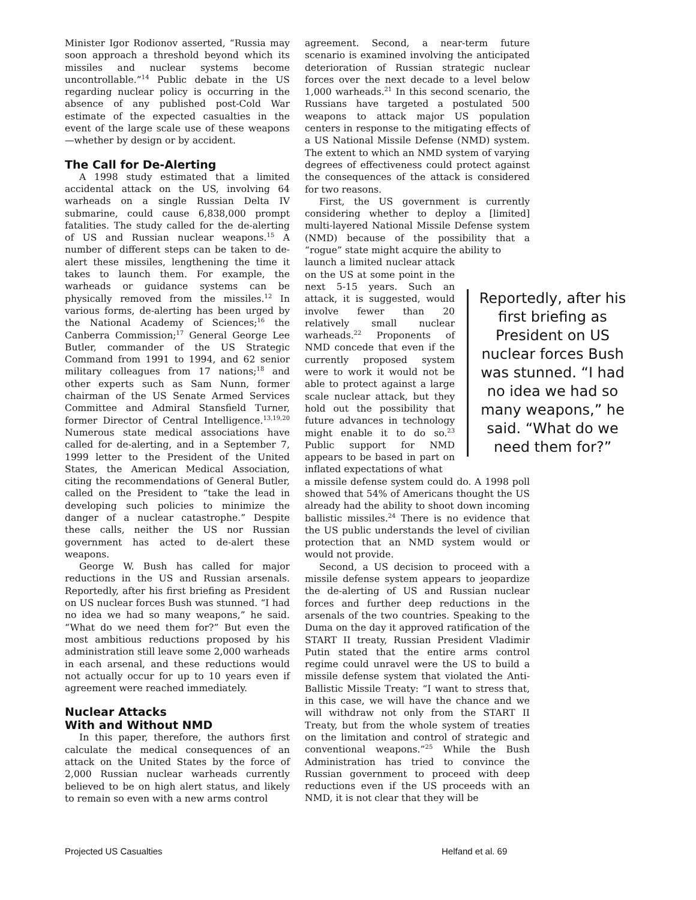Minister Igor Rodionov asserted, “Russia may soon approach a threshold beyond which its missiles and nuclear systems become uncontrollable.”<sup>14</sup> Public debate in the US regarding nuclear policy is occurring in the absence of any published post-Cold War estimate of the expected casualties in the event of the large scale use of these weapons—whether by design or by accident.
The Call for De-Alerting
A 1998 study estimated that a limited accidental attack on the US, involving 64 warheads on a single Russian Delta IV submarine, could cause 6,838,000 prompt fatalities. The study called for the de-alerting of US and Russian nuclear weapons.<sup>15</sup> A number of different steps can be taken to de-alert these missiles, lengthening the time it takes to launch them. For example, the warheads or guidance systems can be physically removed from the missiles.<sup>12</sup> In various forms, de-alerting has been urged by the National Academy of Sciences;<sup>16</sup> the Canberra Commission;<sup>17</sup> General George Lee Butler, commander of the US Strategic Command from 1991 to 1994, and 62 senior military colleagues from 17 nations;<sup>18</sup> and other experts such as Sam Nunn, former chairman of the US Senate Armed Services Committee and Admiral Stansfield Turner, former Director of Central Intelligence.<sup>13,19,20</sup> Numerous state medical associations have called for de-alerting, and in a September 7, 1999 letter to the President of the United States, the American Medical Association, citing the recommendations of General Butler, called on the President to “take the lead in developing such policies to minimize the danger of a nuclear catastrophe.” Despite these calls, neither the US nor Russian government has acted to de-alert these weapons.
George W. Bush has called for major reductions in the US and Russian arsenals. Reportedly, after his first briefing as President on US nuclear forces Bush was stunned. “I had no idea we had so many weapons,” he said. “What do we need them for?” But even the most ambitious reductions proposed by his administration still leave some 2,000 warheads in each arsenal, and these reductions would not actually occur for up to 10 years even if agreement were reached immediately.
Nuclear Attacks
With and Without NMD
In this paper, therefore, the authors first calculate the medical consequences of an attack on the United States by the force of 2,000 Russian nuclear warheads currently believed to be on high alert status, and likely to remain so even with a new arms control
agreement. Second, a near-term future scenario is examined involving the anticipated deterioration of Russian strategic nuclear forces over the next decade to a level below 1,000 warheads.<sup>21</sup> In this second scenario, the Russians have targeted a postulated 500 weapons to attack major US population centers in response to the mitigating effects of a US National Missile Defense (NMD) system. The extent to which an NMD system of varying degrees of effectiveness could protect against the consequences of the attack is considered for two reasons.
First, the US government is currently considering whether to deploy a [limited] multi-layered National Missile Defense system (NMD) because of the possibility that a “rogue” state might acquire the ability to
Reportedly, after his first briefing as President on US nuclear forces Bush was stunned. “I had no idea we had so many weapons,” he said. “What do we need them for?”
launch a limited nuclear attack on the US at some point in the next 5-15 years. Such an attack, it is suggested, would involve fewer than 20 relatively small nuclear warheads.<sup>22</sup> Proponents of NMD concede that even if the currently proposed system were to work it would not be able to protect against a large scale nuclear attack, but they hold out the possibility that future advances in technology might enable it to do so.<sup>23</sup> Public support for NMD appears to be based in part on inflated expectations of what
a missile defense system could do. A 1998 poll showed that 54% of Americans thought the US already had the ability to shoot down incoming ballistic missiles.<sup>24</sup> There is no evidence that the US public understands the level of civilian protection that an NMD system would or would not provide.
Second, a US decision to proceed with a missile defense system appears to jeopardize the de-alerting of US and Russian nuclear forces and further deep reductions in the arsenals of the two countries. Speaking to the Duma on the day it approved ratification of the START II treaty, Russian President Vladimir Putin stated that the entire arms control regime could unravel were the US to build a missile defense system that violated the Anti-Ballistic Missile Treaty: “I want to stress that, in this case, we will have the chance and we will withdraw not only from the START II Treaty, but from the whole system of treaties on the limitation and control of strategic and conventional weapons.”<sup>25</sup> While the Bush Administration has tried to convince the Russian government to proceed with deep reductions even if the US proceeds with an NMD, it is not clear that they will be
Projected US Casualties Helfand et al. 69